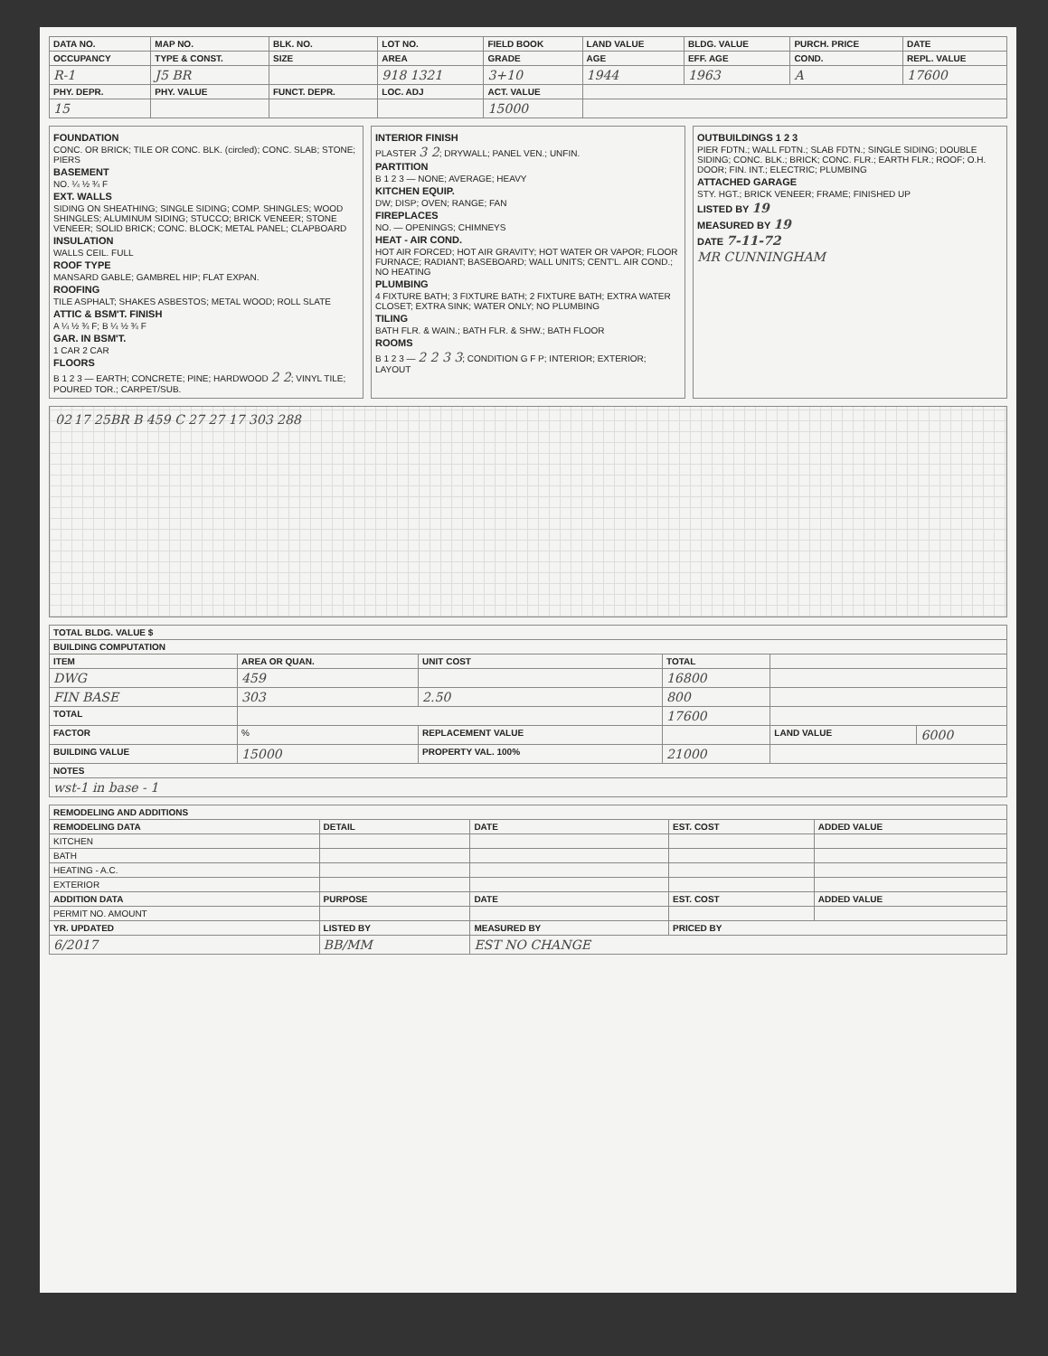| DATA NO. | MAP NO. | BLK. NO. | LOT NO. | FIELD BOOK | LAND VALUE | BLDG. VALUE | PURCH. PRICE | DATE |
| --- | --- | --- | --- | --- | --- | --- | --- | --- |
| OCCUPANCY | TYPE & CONST. | SIZE | AREA | GRADE | AGE | EFF. AGE | COND. | REPL. VALUE |
| R-1 | J5 BR | | 918 1321 | 3+10 | 1944 | 1963 | A | 17600 |
| PHY. DEPR. | PHY. VALUE | FUNCT. DEPR. | LOC. ADJ | ACT. VALUE | | | | |
| 15 | | | | 15000 | | | | |
FOUNDATION
CONC. OR BRICK; TILE OR CONC. BLK. (circled); CONC. SLAB; STONE; PIERS
BASEMENT
NO. ¼ ½ ¾ F
EXT. WALLS
SIDING ON SHEATHING; SINGLE SIDING; COMP. SHINGLES; WOOD SHINGLES; ALUMINUM SIDING; STUCCO; BRICK VENEER; STONE VENEER; SOLID BRICK; CONC. BLOCK; METAL PANEL; CLAPBOARD
INSULATION
WALLS CEIL. FULL
ROOF TYPE
MANSARD GABLE; GAMBREL HIP; FLAT EXPAN.
ROOFING
TILE ASPHALT; SHAKES ASBESTOS; METAL WOOD; ROLL SLATE
ATTIC & BSM'T. FINISH
A ¼ ½ ¾ F; B ¼ ½ ¾ F
GAR. IN BSM'T.
1 CAR 2 CAR
FLOORS
B 1 2 3 — EARTH; CONCRETE; PINE; HARDWOOD 2 2; VINYL TILE; POURED TOR.; CARPET/SUB.
INTERIOR FINISH
PLASTER 3 2; DRYWALL; PANEL VEN.; UNFIN.
PARTITION
B 1 2 3 — NONE; AVERAGE; HEAVY
KITCHEN EQUIP.
DW; DISP; OVEN; RANGE; FAN
FIREPLACES
NO. — OPENINGS; CHIMNEYS
HEAT - AIR COND.
HOT AIR FORCED; HOT AIR GRAVITY; HOT WATER OR VAPOR; FLOOR FURNACE; RADIANT; BASEBOARD; WALL UNITS; CENT'L. AIR COND.; NO HEATING
PLUMBING
4 FIXTURE BATH; 3 FIXTURE BATH; 2 FIXTURE BATH; EXTRA WATER CLOSET; EXTRA SINK; WATER ONLY; NO PLUMBING
TILING
BATH FLR. & WAIN.; BATH FLR. & SHW.; BATH FLOOR
ROOMS
B 1 2 3 — 2 2 3 3; CONDITION G F P; INTERIOR; EXTERIOR; LAYOUT
OUTBUILDINGS 1 2 3
PIER FDTN.; WALL FDTN.; SLAB FDTN.; SINGLE SIDING; DOUBLE SIDING; CONC. BLK.; BRICK; CONC. FLR.; EARTH FLR.; ROOF; O.H. DOOR; FIN. INT.; ELECTRIC; PLUMBING
ATTACHED GARAGE
STY. HGT.; BRICK VENEER; FRAME; FINISHED UP
LISTED BY 19
MEASURED BY 19
DATE 7-11-72
MR CUNNINGHAM
02 17 25BR B 459 C 27 27 17 303 288
| TOTAL BLDG. VALUE $ | | | | | |
| --- | --- | --- | --- | --- | --- |
| BUILDING COMPUTATION | | | | | |
| ITEM | AREA OR QUAN. | UNIT COST | TOTAL | | |
| DWG | 459 | | 16800 | | |
| FIN BASE | 303 | 2.50 | 800 | | |
| TOTAL | | | 17600 | | |
| FACTOR | % | REPLACEMENT VALUE | | LAND VALUE | 6000 |
| BUILDING VALUE | 15000 | PROPERTY VAL. 100% | 21000 | | |
| NOTES | | | | | |
| wst-1 in base - 1 | | | | | |
| REMODELING AND ADDITIONS | | | | |
| --- | --- | --- | --- | --- |
| REMODELING DATA | DETAIL | DATE | EST. COST | ADDED VALUE |
| KITCHEN | | | | |
| BATH | | | | |
| HEATING - A.C. | | | | |
| EXTERIOR | | | | |
| ADDITION DATA | PURPOSE | DATE | EST. COST | ADDED VALUE |
| PERMIT NO. AMOUNT | | | | |
| YR. UPDATED | LISTED BY | MEASURED BY | PRICED BY | |
| 6/2017 | BB/MM | EST NO CHANGE | | |